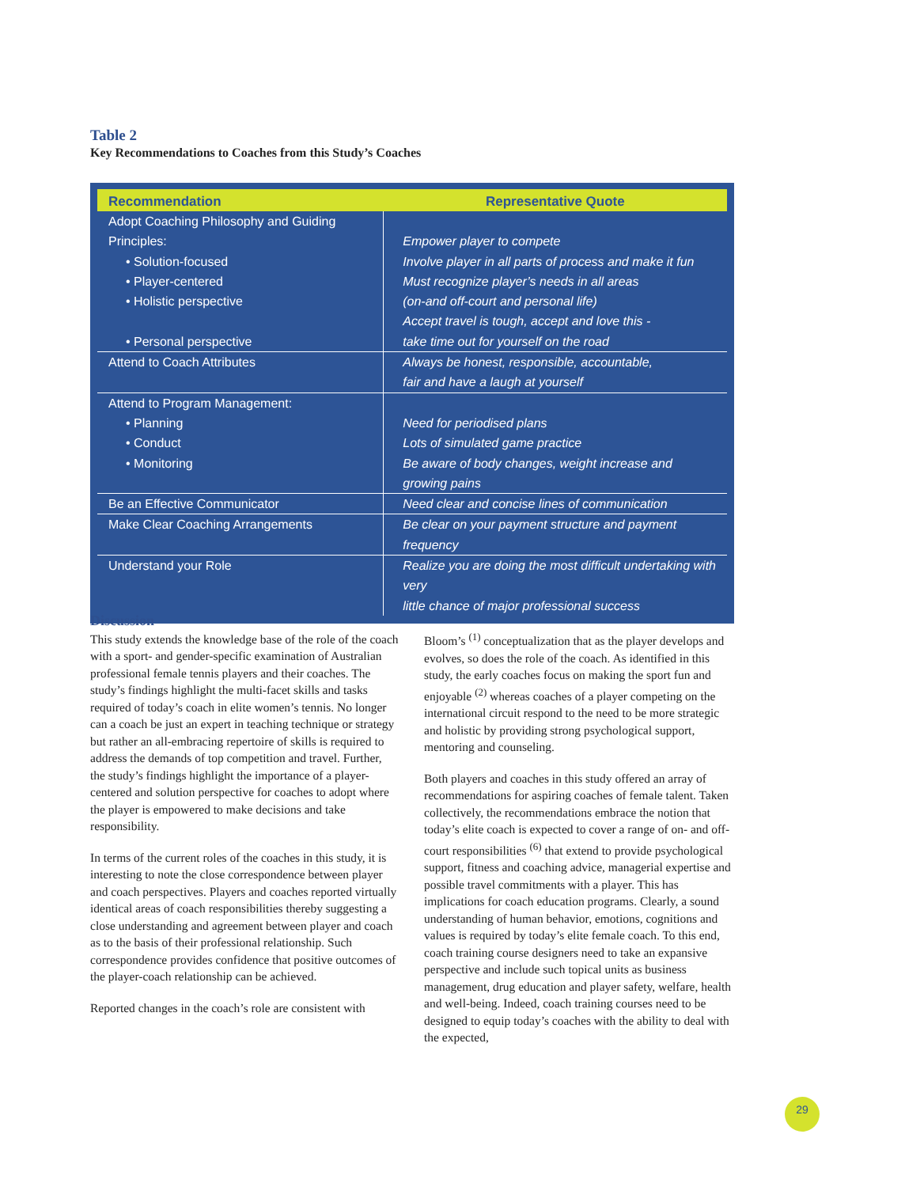Table 2
Key Recommendations to Coaches from this Study’s Coaches
| Recommendation | Representative Quote |
| --- | --- |
| Adopt Coaching Philosophy and Guiding Principles: • Solution-focused • Player-centered • Holistic perspective • Personal perspective | Empower player to compete Involve player in all parts of process and make it fun Must recognize player’s needs in all areas (on-and off-court and personal life) Accept travel is tough, accept and love this - take time out for yourself on the road |
| Attend to Coach Attributes | Always be honest, responsible, accountable, fair and have a laugh at yourself |
| Attend to Program Management: • Planning • Conduct • Monitoring | Need for periodised plans Lots of simulated game practice Be aware of body changes, weight increase and growing pains |
| Be an Effective Communicator | Need clear and concise lines of communication |
| Make Clear Coaching Arrangements | Be clear on your payment structure and payment frequency |
| Understand your Role | Realize you are doing the most difficult undertaking with very little chance of major professional success |
Discussion
This study extends the knowledge base of the role of the coach with a sport- and gender-specific examination of Australian professional female tennis players and their coaches. The study’s findings highlight the multi-facet skills and tasks required of today’s coach in elite women’s tennis. No longer can a coach be just an expert in teaching technique or strategy but rather an all-embracing repertoire of skills is required to address the demands of top competition and travel. Further, the study’s findings highlight the importance of a player-centered and solution perspective for coaches to adopt where the player is empowered to make decisions and take responsibility.
In terms of the current roles of the coaches in this study, it is interesting to note the close correspondence between player and coach perspectives. Players and coaches reported virtually identical areas of coach responsibilities thereby suggesting a close understanding and agreement between player and coach as to the basis of their professional relationship. Such correspondence provides confidence that positive outcomes of the player-coach relationship can be achieved.
Reported changes in the coach’s role are consistent with
Bloom’s <sup>(1)</sup> conceptualization that as the player develops and evolves, so does the role of the coach. As identified in this study, the early coaches focus on making the sport fun and enjoyable <sup>(2)</sup> whereas coaches of a player competing on the international circuit respond to the need to be more strategic and holistic by providing strong psychological support, mentoring and counseling.
Both players and coaches in this study offered an array of recommendations for aspiring coaches of female talent. Taken collectively, the recommendations embrace the notion that today’s elite coach is expected to cover a range of on- and off-court responsibilities <sup>(6)</sup> that extend to provide psychological support, fitness and coaching advice, managerial expertise and possible travel commitments with a player. This has implications for coach education programs. Clearly, a sound understanding of human behavior, emotions, cognitions and values is required by today’s elite female coach. To this end, coach training course designers need to take an expansive perspective and include such topical units as business management, drug education and player safety, welfare, health and well-being. Indeed, coach training courses need to be designed to equip today’s coaches with the ability to deal with the expected,
29